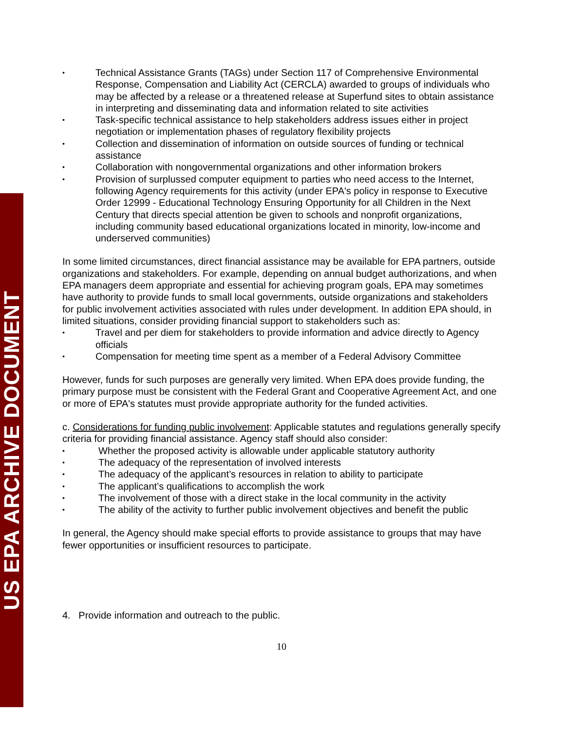US EPA ARCHIVE DOCUMENT
Technical Assistance Grants (TAGs) under Section 117 of Comprehensive Environmental Response, Compensation and Liability Act (CERCLA) awarded to groups of individuals who may be affected by a release or a threatened release at Superfund sites to obtain assistance in interpreting and disseminating data and information related to site activities
Task-specific technical assistance to help stakeholders address issues either in project negotiation or implementation phases of regulatory flexibility projects
Collection and dissemination of information on outside sources of funding or technical assistance
Collaboration with nongovernmental organizations and other information brokers
Provision of surplussed computer equipment to parties who need access to the Internet, following Agency requirements for this activity (under EPA's policy in response to Executive Order 12999 - Educational Technology Ensuring Opportunity for all Children in the Next Century that directs special attention be given to schools and nonprofit organizations, including community based educational organizations located in minority, low-income and underserved communities)
In some limited circumstances, direct financial assistance may be available for EPA partners, outside organizations and stakeholders. For example, depending on annual budget authorizations, and when EPA managers deem appropriate and essential for achieving program goals, EPA may sometimes have authority to provide funds to small local governments, outside organizations and stakeholders for public involvement activities associated with rules under development. In addition EPA should, in limited situations, consider providing financial support to stakeholders such as:
Travel and per diem for stakeholders to provide information and advice directly to Agency officials
Compensation for meeting time spent as a member of a Federal Advisory Committee
However, funds for such purposes are generally very limited. When EPA does provide funding, the primary purpose must be consistent with the Federal Grant and Cooperative Agreement Act, and one or more of EPA's statutes must provide appropriate authority for the funded activities.
c. Considerations for funding public involvement: Applicable statutes and regulations generally specify criteria for providing financial assistance. Agency staff should also consider:
Whether the proposed activity is allowable under applicable statutory authority
The adequacy of the representation of involved interests
The adequacy of the applicant’s resources in relation to ability to participate
The applicant’s qualifications to accomplish the work
The involvement of those with a direct stake in the local community in the activity
The ability of the activity to further public involvement objectives and benefit the public
In general, the Agency should make special efforts to provide assistance to groups that may have fewer opportunities or insufficient resources to participate.
4. Provide information and outreach to the public.
10